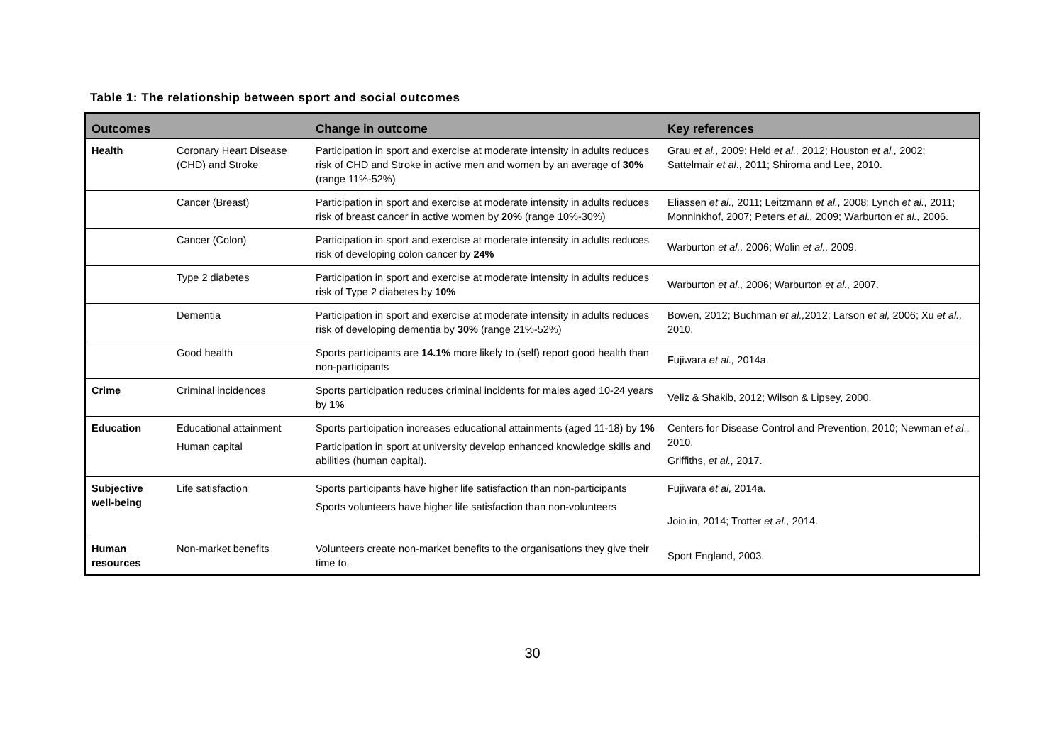Table 1: The relationship between sport and social outcomes
| Outcomes | | Change in outcome | Key references |
| --- | --- | --- | --- |
| Health | Coronary Heart Disease (CHD) and Stroke | Participation in sport and exercise at moderate intensity in adults reduces risk of CHD and Stroke in active men and women by an average of 30% (range 11%-52%) | Grau et al., 2009; Held et al., 2012; Houston et al., 2002; Sattelmair et al ., 2011; Shiroma and Lee, 2010. |
| | Cancer (Breast) | Participation in sport and exercise at moderate intensity in adults reduces risk of breast cancer in active women by 20% (range 10%-30%) | Eliassen et al., 2011; Leitzmann et al., 2008; Lynch et al., 2011; Monninkhof, 2007; Peters et al., 2009; Warburton et al., 2006. |
| | Cancer (Colon) | Participation in sport and exercise at moderate intensity in adults reduces risk of developing colon cancer by 24% | Warburton et al., 2006; Wolin et al., 2009. |
| | Type 2 diabetes | Participation in sport and exercise at moderate intensity in adults reduces risk of Type 2 diabetes by 10% | Warburton et al., 2006; Warburton et al., 2007. |
| | Dementia | Participation in sport and exercise at moderate intensity in adults reduces risk of developing dementia by 30% (range 21%-52%) | Bowen, 2012; Buchman et al., 2012; Larson et al, 2006; Xu et al., 2010. |
| | Good health | Sports participants are 14.1% more likely to (self) report good health than non-participants | Fujiwara et al., 2014a. |
| Crime | Criminal incidences | Sports participation reduces criminal incidents for males aged 10-24 years by 1% | Veliz & Shakib, 2012; Wilson & Lipsey, 2000. |
| Education | Educational attainment Human capital | Sports participation increases educational attainments (aged 11-18) by 1% Participation in sport at university develop enhanced knowledge skills and abilities (human capital). | Centers for Disease Control and Prevention, 2010; Newman et al ., 2010. Griffiths, et al., 2017. |
| Subjective well-being | Life satisfaction | Sports participants have higher life satisfaction than non-participants Sports volunteers have higher life satisfaction than non-volunteers | Fujiwara et al, 2014a. Join in, 2014; Trotter et al., 2014. |
| Human resources | Non-market benefits | Volunteers create non-market benefits to the organisations they give their time to. | Sport England, 2003. |
30